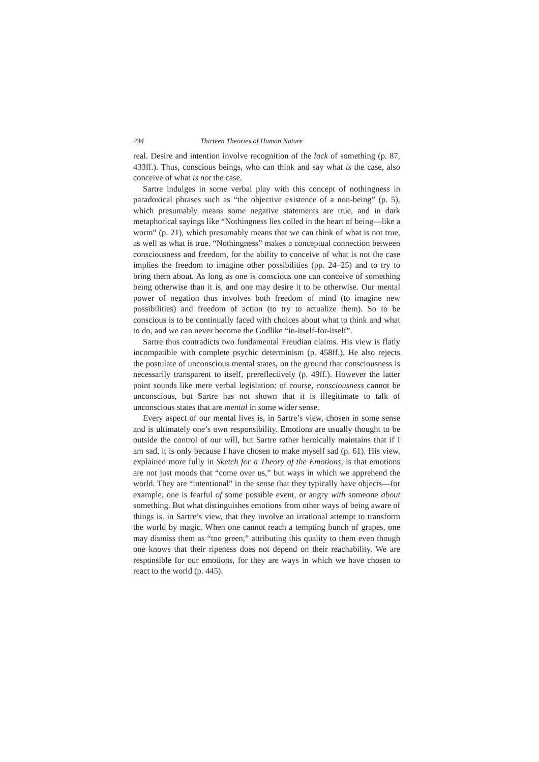234 Thirteen Theories of Human Nature
real. Desire and intention involve recognition of the lack of something (p. 87, 433ff.). Thus, conscious beings, who can think and say what is the case, also conceive of what is not the case.
Sartre indulges in some verbal play with this concept of nothingness in paradoxical phrases such as “the objective existence of a non-being” (p. 5), which presumably means some negative statements are true, and in dark metaphorical sayings like “Nothingness lies coiled in the heart of being—like a worm” (p. 21), which presumably means that we can think of what is not true, as well as what is true. “Nothingness” makes a conceptual connection between consciousness and freedom, for the ability to conceive of what is not the case implies the freedom to imagine other possibilities (pp. 24–25) and to try to bring them about. As long as one is conscious one can conceive of something being otherwise than it is, and one may desire it to be otherwise. Our mental power of negation thus involves both freedom of mind (to imagine new possibilities) and freedom of action (to try to actualize them). So to be conscious is to be continually faced with choices about what to think and what to do, and we can never become the Godlike “in-itself-for-itself”.
Sartre thus contradicts two fundamental Freudian claims. His view is flatly incompatible with complete psychic determinism (p. 458ff.). He also rejects the postulate of unconscious mental states, on the ground that consciousness is necessarily transparent to itself, prereflectively (p. 49ff.). However the latter point sounds like mere verbal legislation: of course, consciousness cannot be unconscious, but Sartre has not shown that it is illegitimate to talk of unconscious states that are mental in some wider sense.
Every aspect of our mental lives is, in Sartre’s view, chosen in some sense and is ultimately one’s own responsibility. Emotions are usually thought to be outside the control of our will, but Sartre rather heroically maintains that if I am sad, it is only because I have chosen to make myself sad (p. 61). His view, explained more fully in Sketch for a Theory of the Emotions, is that emotions are not just moods that “come over us,” but ways in which we apprehend the world. They are “intentional” in the sense that they typically have objects—for example, one is fearful of some possible event, or angry with someone about something. But what distinguishes emotions from other ways of being aware of things is, in Sartre’s view, that they involve an irrational attempt to transform the world by magic. When one cannot reach a tempting bunch of grapes, one may dismiss them as “too green,” attributing this quality to them even though one knows that their ripeness does not depend on their reachability. We are responsible for our emotions, for they are ways in which we have chosen to react to the world (p. 445).